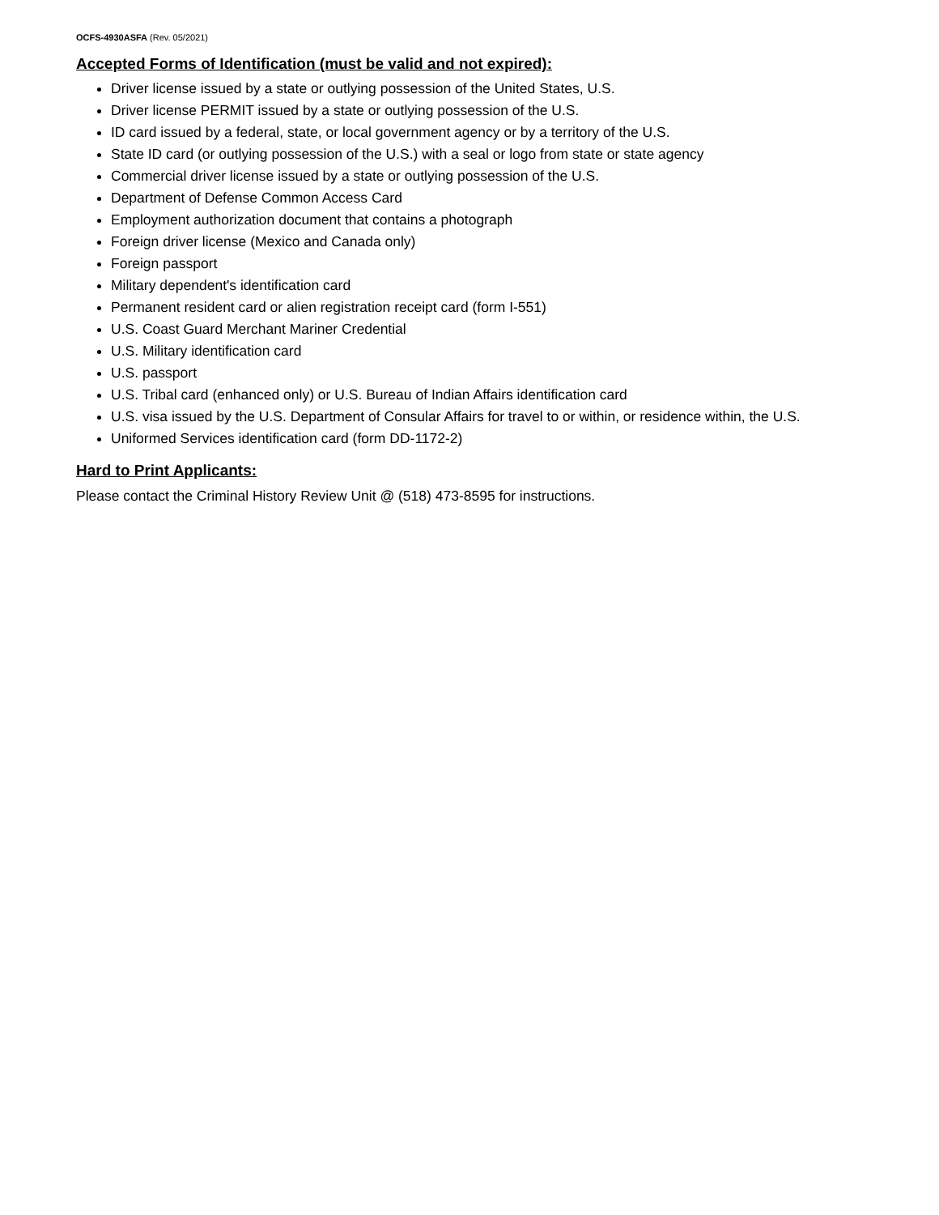OCFS-4930ASFA (Rev. 05/2021)
Accepted Forms of Identification (must be valid and not expired):
Driver license issued by a state or outlying possession of the United States, U.S.
Driver license PERMIT issued by a state or outlying possession of the U.S.
ID card issued by a federal, state, or local government agency or by a territory of the U.S.
State ID card (or outlying possession of the U.S.) with a seal or logo from state or state agency
Commercial driver license issued by a state or outlying possession of the U.S.
Department of Defense Common Access Card
Employment authorization document that contains a photograph
Foreign driver license (Mexico and Canada only)
Foreign passport
Military dependent's identification card
Permanent resident card or alien registration receipt card (form I-551)
U.S. Coast Guard Merchant Mariner Credential
U.S. Military identification card
U.S. passport
U.S. Tribal card (enhanced only) or U.S. Bureau of Indian Affairs identification card
U.S. visa issued by the U.S. Department of Consular Affairs for travel to or within, or residence within, the U.S.
Uniformed Services identification card (form DD-1172-2)
Hard to Print Applicants:
Please contact the Criminal History Review Unit @ (518) 473-8595 for instructions.